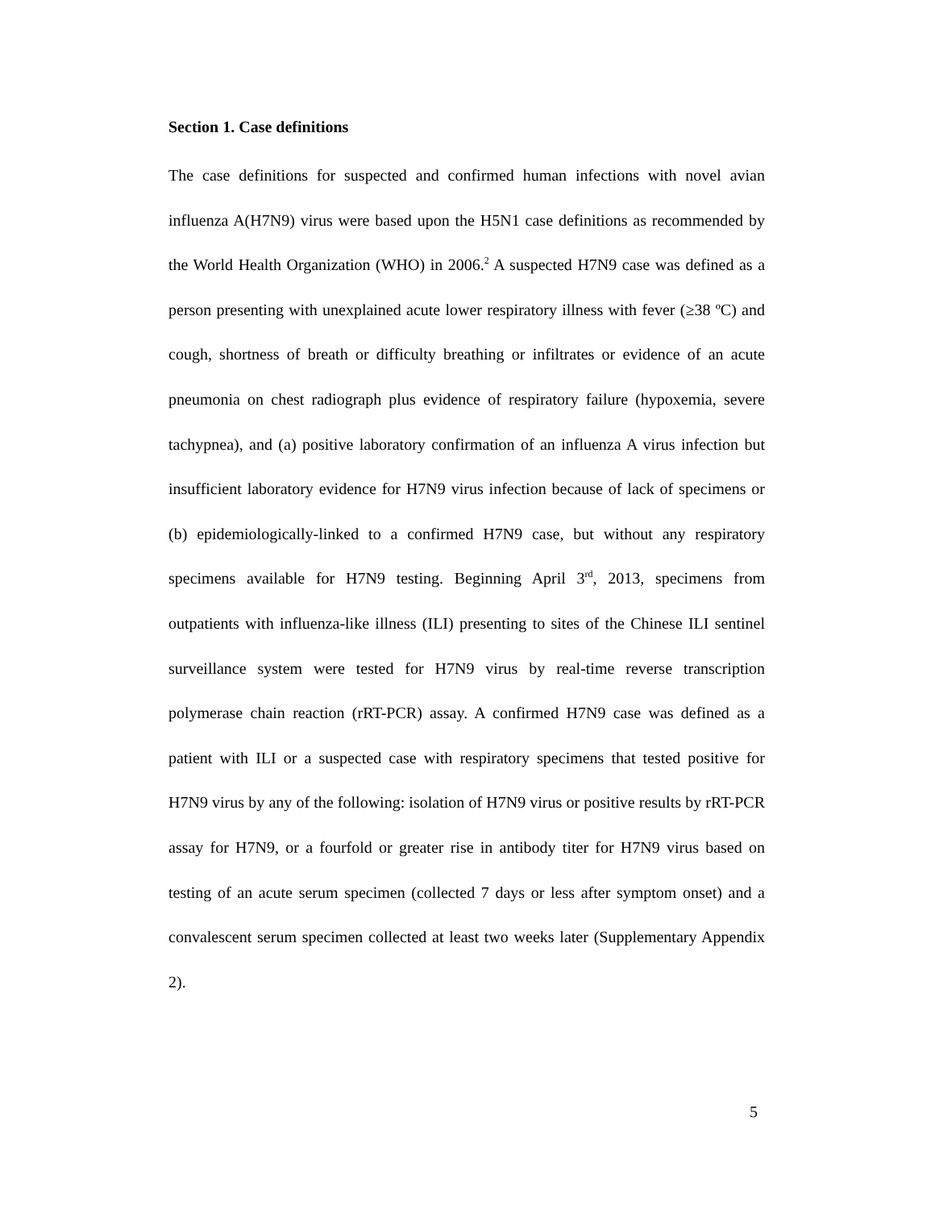Section 1. Case definitions
The case definitions for suspected and confirmed human infections with novel avian influenza A(H7N9) virus were based upon the H5N1 case definitions as recommended by the World Health Organization (WHO) in 2006.<sup>2</sup> A suspected H7N9 case was defined as a person presenting with unexplained acute lower respiratory illness with fever (≥38 ºC) and cough, shortness of breath or difficulty breathing or infiltrates or evidence of an acute pneumonia on chest radiograph plus evidence of respiratory failure (hypoxemia, severe tachypnea), and (a) positive laboratory confirmation of an influenza A virus infection but insufficient laboratory evidence for H7N9 virus infection because of lack of specimens or (b) epidemiologically-linked to a confirmed H7N9 case, but without any respiratory specimens available for H7N9 testing. Beginning April 3<sup>rd</sup>, 2013, specimens from outpatients with influenza-like illness (ILI) presenting to sites of the Chinese ILI sentinel surveillance system were tested for H7N9 virus by real-time reverse transcription polymerase chain reaction (rRT-PCR) assay. A confirmed H7N9 case was defined as a patient with ILI or a suspected case with respiratory specimens that tested positive for H7N9 virus by any of the following: isolation of H7N9 virus or positive results by rRT-PCR assay for H7N9, or a fourfold or greater rise in antibody titer for H7N9 virus based on testing of an acute serum specimen (collected 7 days or less after symptom onset) and a convalescent serum specimen collected at least two weeks later (Supplementary Appendix 2).
5